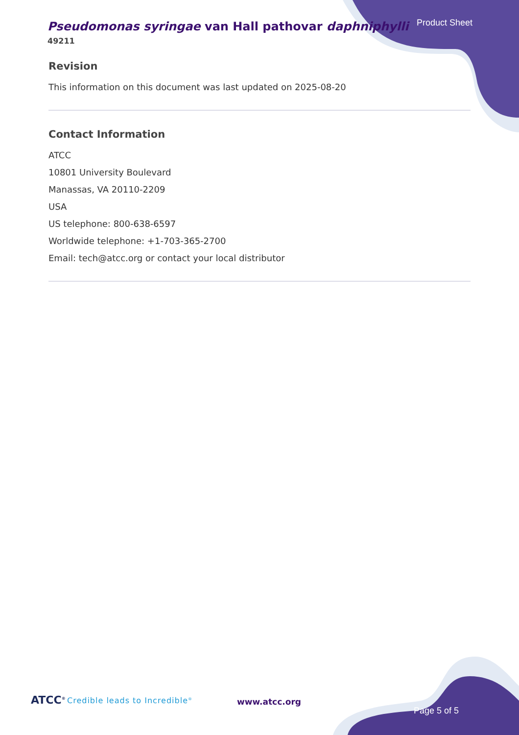Pseudomonas syringae van Hall pathovar daphniphylli
49211
Product Sheet
Revision
This information on this document was last updated on 2025-08-20
Contact Information
ATCC
10801 University Boulevard
Manassas, VA 20110-2209
USA
US telephone: 800-638-6597
Worldwide telephone: +1-703-365-2700
Email: tech@atcc.org or contact your local distributor
ATCC<sup>®</sup> Credible leads to Incredible<sup>®</sup> www.atcc.org
Page 5 of 5